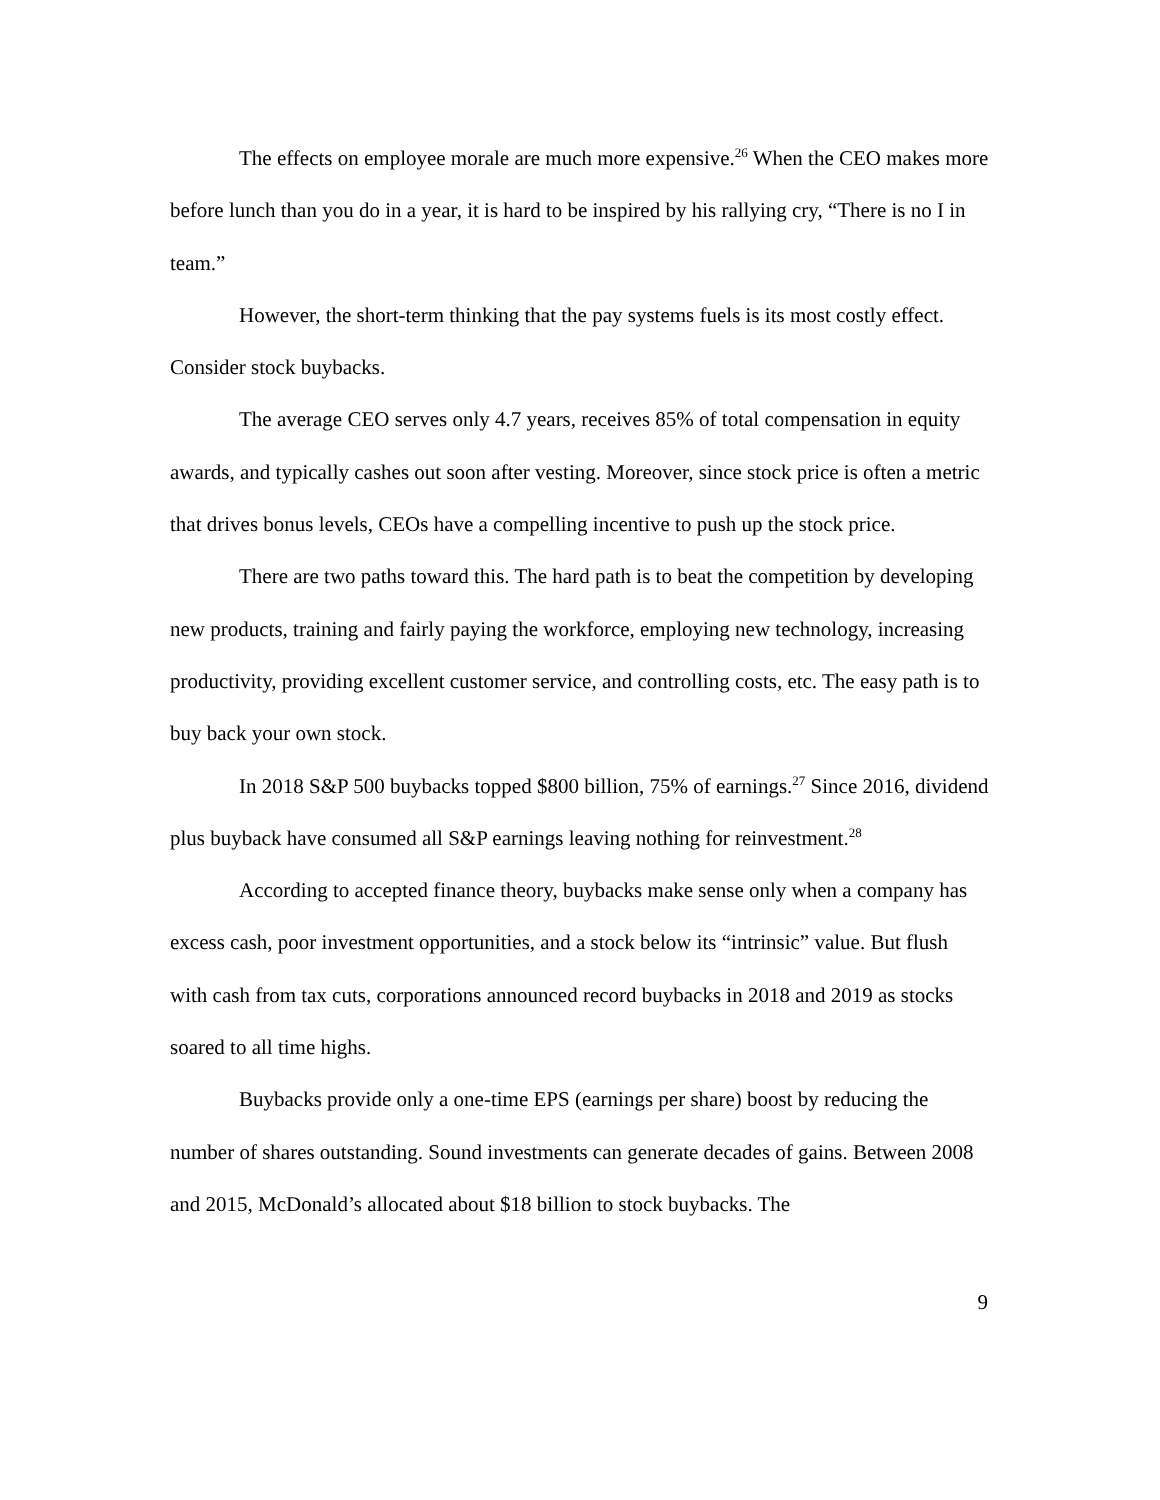The effects on employee morale are much more expensive.<sup>26</sup> When the CEO makes more before lunch than you do in a year, it is hard to be inspired by his rallying cry, “There is no I in team.”
However, the short-term thinking that the pay systems fuels is its most costly effect. Consider stock buybacks.
The average CEO serves only 4.7 years, receives 85% of total compensation in equity awards, and typically cashes out soon after vesting. Moreover, since stock price is often a metric that drives bonus levels, CEOs have a compelling incentive to push up the stock price.
There are two paths toward this. The hard path is to beat the competition by developing new products, training and fairly paying the workforce, employing new technology, increasing productivity, providing excellent customer service, and controlling costs, etc. The easy path is to buy back your own stock.
In 2018 S&P 500 buybacks topped $800 billion, 75% of earnings.<sup>27</sup> Since 2016, dividend plus buyback have consumed all S&P earnings leaving nothing for reinvestment.<sup>28</sup>
According to accepted finance theory, buybacks make sense only when a company has excess cash, poor investment opportunities, and a stock below its “intrinsic” value. But flush with cash from tax cuts, corporations announced record buybacks in 2018 and 2019 as stocks soared to all time highs.
Buybacks provide only a one-time EPS (earnings per share) boost by reducing the number of shares outstanding. Sound investments can generate decades of gains. Between 2008 and 2015, McDonald’s allocated about $18 billion to stock buybacks. The
9